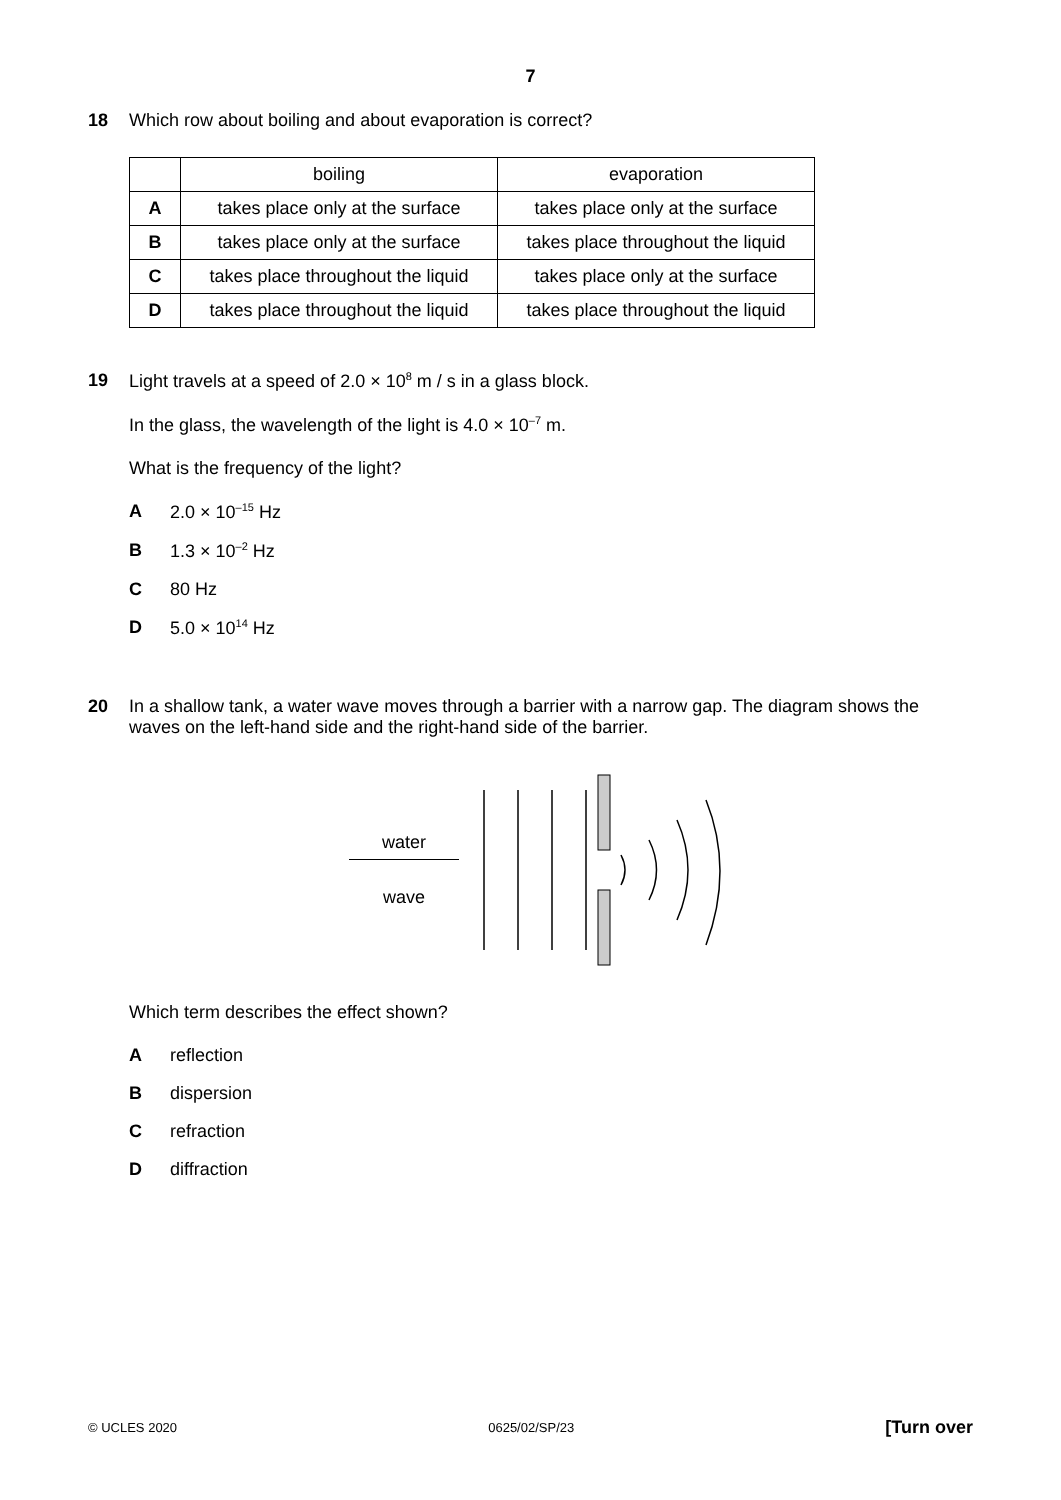7
18 Which row about boiling and about evaporation is correct?
| | boiling | evaporation |
| A | takes place only at the surface | takes place only at the surface |
| B | takes place only at the surface | takes place throughout the liquid |
| C | takes place throughout the liquid | takes place only at the surface |
| D | takes place throughout the liquid | takes place throughout the liquid |
19 Light travels at a speed of 2.0 × 10<sup>8</sup> m / s in a glass block.
In the glass, the wavelength of the light is 4.0 × 10<sup>–7</sup> m.
What is the frequency of the light?
A 2.0 × 10<sup>–15</sup> Hz
B 1.3 × 10<sup>–2</sup> Hz
C 80 Hz
D 5.0 × 10<sup>14</sup> Hz
20 In a shallow tank, a water wave moves through a barrier with a narrow gap. The diagram shows the waves on the left-hand side and the right-hand side of the barrier.
water
wave
Which term describes the effect shown?
Areflection
Bdispersion
Crefraction
Ddiffraction
© UCLES 2020 0625/02/SP/23 [Turn over